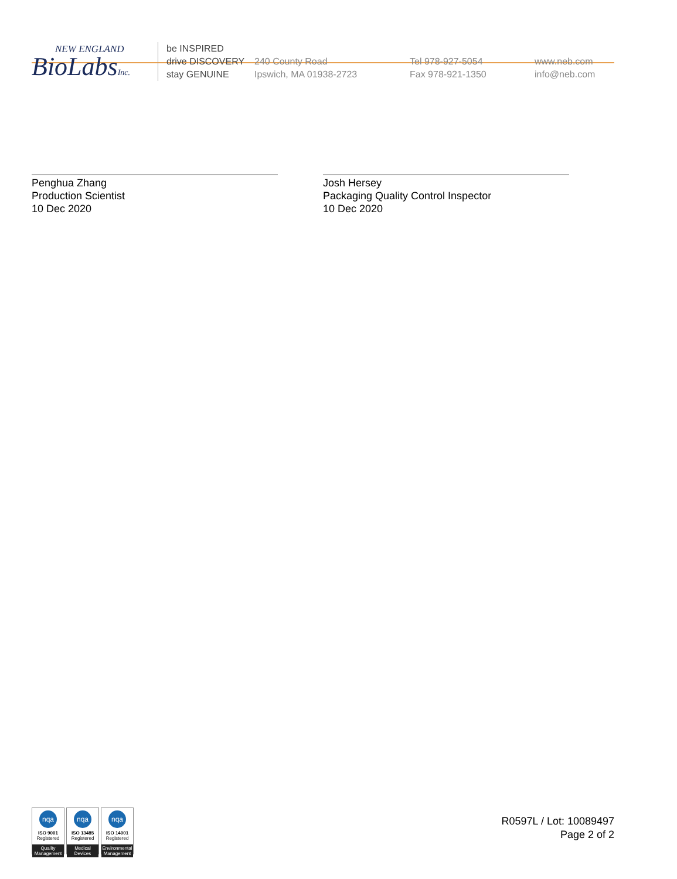NEW ENGLAND
BioLabsInc.
be INSPIRED
drive DISCOVERY
stay GENUINE
240 County Road
Ipswich, MA 01938-2723
Tel 978-927-5054
Fax 978-921-1350
www.neb.com
info@neb.com
Penghua Zhang
Production Scientist
10 Dec 2020
Josh Hersey
Packaging Quality Control Inspector
10 Dec 2020
nqa
ISO 9001
Registered
Quality Management
nqa
ISO 13485
Registered
Medical Devices
nqa
ISO 14001
Registered
Environmental Management
R0597L / Lot: 10089497
Page 2 of 2